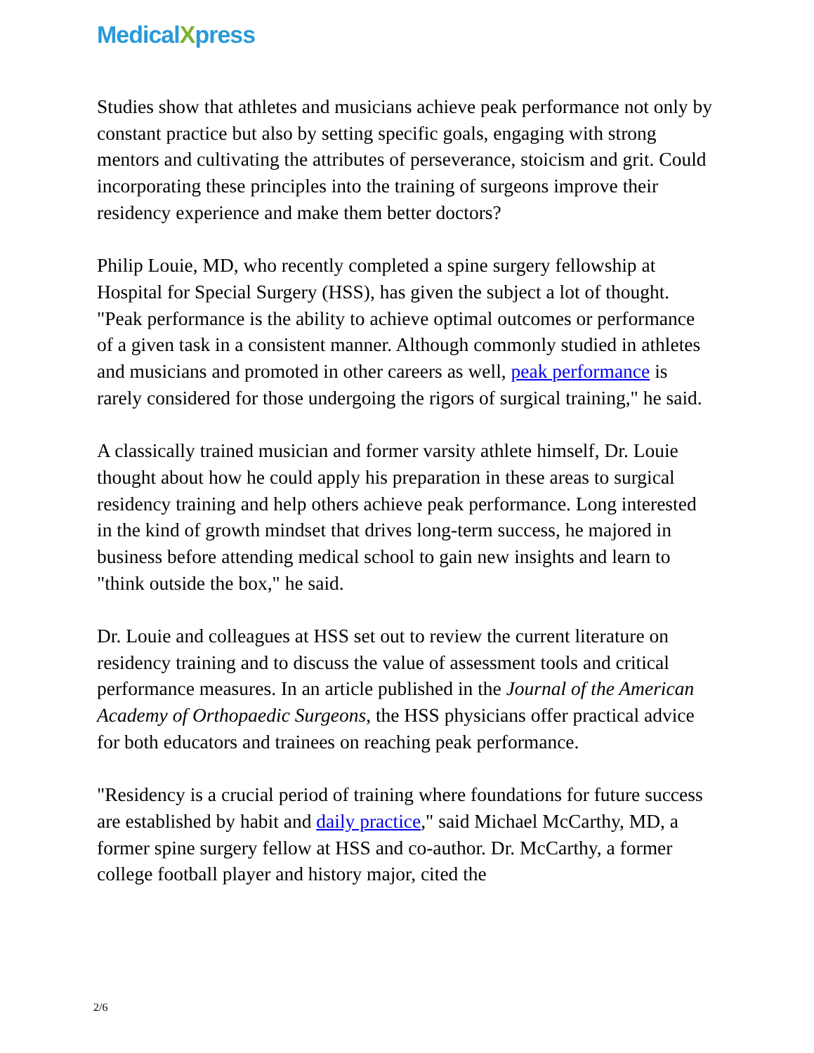MedicalXpress
Studies show that athletes and musicians achieve peak performance not only by constant practice but also by setting specific goals, engaging with strong mentors and cultivating the attributes of perseverance, stoicism and grit. Could incorporating these principles into the training of surgeons improve their residency experience and make them better doctors?
Philip Louie, MD, who recently completed a spine surgery fellowship at Hospital for Special Surgery (HSS), has given the subject a lot of thought. "Peak performance is the ability to achieve optimal outcomes or performance of a given task in a consistent manner. Although commonly studied in athletes and musicians and promoted in other careers as well, peak performance is rarely considered for those undergoing the rigors of surgical training," he said.
A classically trained musician and former varsity athlete himself, Dr. Louie thought about how he could apply his preparation in these areas to surgical residency training and help others achieve peak performance. Long interested in the kind of growth mindset that drives long-term success, he majored in business before attending medical school to gain new insights and learn to "think outside the box," he said.
Dr. Louie and colleagues at HSS set out to review the current literature on residency training and to discuss the value of assessment tools and critical performance measures. In an article published in the Journal of the American Academy of Orthopaedic Surgeons, the HSS physicians offer practical advice for both educators and trainees on reaching peak performance.
"Residency is a crucial period of training where foundations for future success are established by habit and daily practice," said Michael McCarthy, MD, a former spine surgery fellow at HSS and co-author. Dr. McCarthy, a former college football player and history major, cited the
2/6